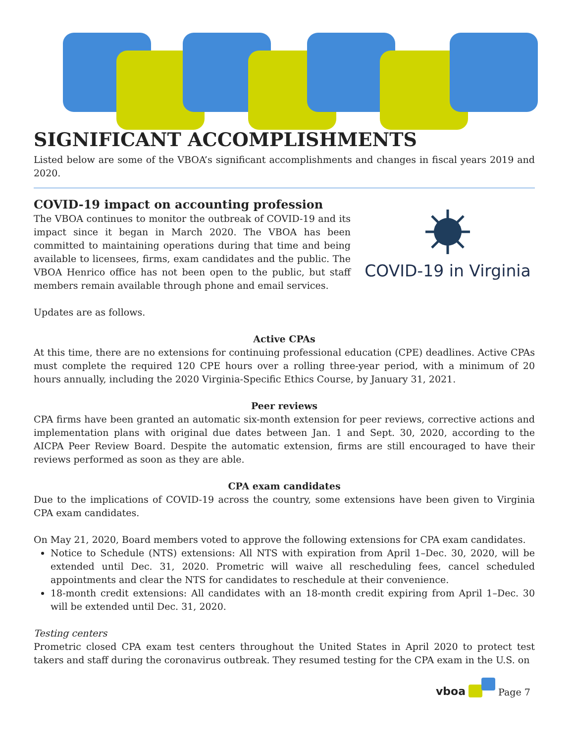SIGNIFICANT ACCOMPLISHMENTS
Listed below are some of the VBOA’s significant accomplishments and changes in fiscal years 2019 and 2020.
COVID-19 impact on accounting profession
The VBOA continues to monitor the outbreak of COVID-19 and its impact since it began in March 2020. The VBOA has been committed to maintaining operations during that time and being available to licensees, firms, exam candidates and the public. The VBOA Henrico office has not been open to the public, but staff members remain available through phone and email services.
COVID-19 in Virginia
Updates are as follows.
Active CPAs
At this time, there are no extensions for continuing professional education (CPE) deadlines. Active CPAs must complete the required 120 CPE hours over a rolling three-year period, with a minimum of 20 hours annually, including the 2020 Virginia-Specific Ethics Course, by January 31, 2021.
Peer reviews
CPA firms have been granted an automatic six-month extension for peer reviews, corrective actions and implementation plans with original due dates between Jan. 1 and Sept. 30, 2020, according to the AICPA Peer Review Board. Despite the automatic extension, firms are still encouraged to have their reviews performed as soon as they are able.
CPA exam candidates
Due to the implications of COVID-19 across the country, some extensions have been given to Virginia CPA exam candidates.
On May 21, 2020, Board members voted to approve the following extensions for CPA exam candidates.
Notice to Schedule (NTS) extensions: All NTS with expiration from April 1–Dec. 30, 2020, will be extended until Dec. 31, 2020. Prometric will waive all rescheduling fees, cancel scheduled appointments and clear the NTS for candidates to reschedule at their convenience.
18-month credit extensions: All candidates with an 18-month credit expiring from April 1–Dec. 30 will be extended until Dec. 31, 2020.
Testing centers
Prometric closed CPA exam test centers throughout the United States in April 2020 to protect test takers and staff during the coronavirus outbreak. They resumed testing for the CPA exam in the U.S. on
vboa Page 7